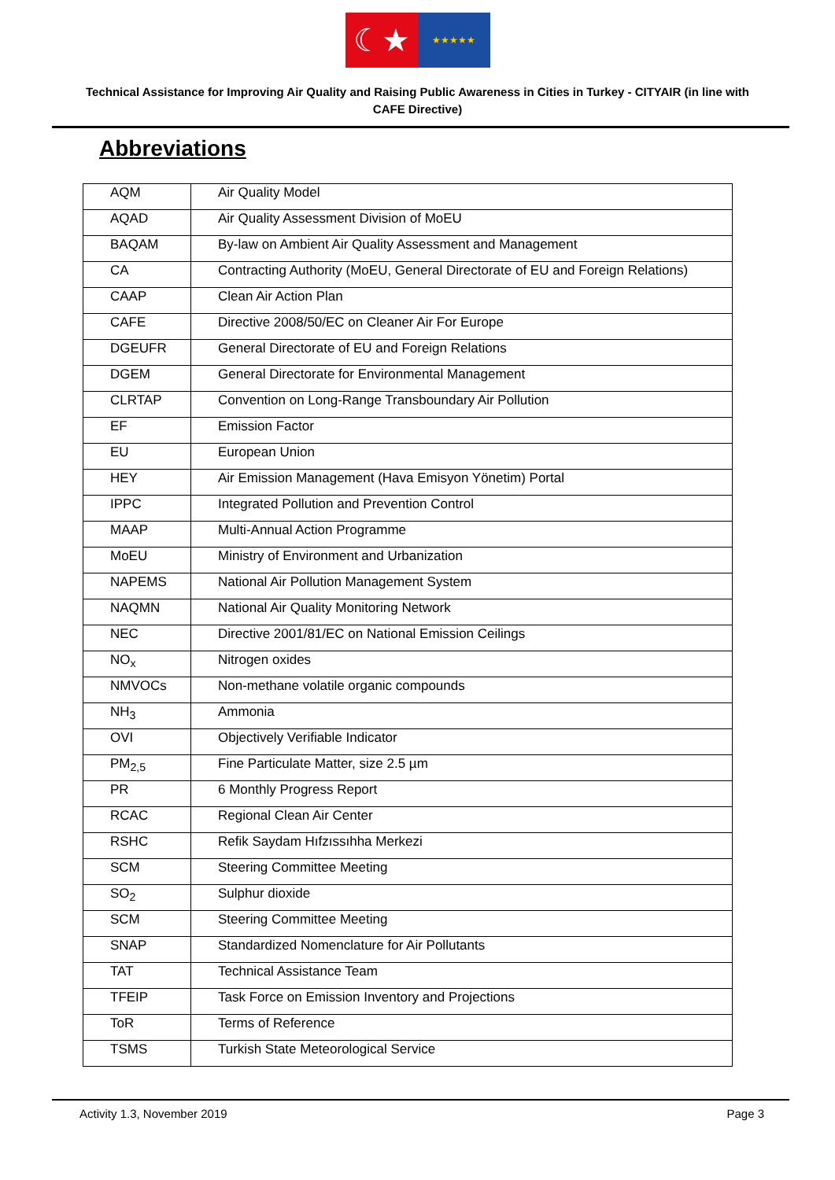☾★
★★★★★
Technical Assistance for Improving Air Quality and Raising Public Awareness in Cities in Turkey - CITYAIR (in line with CAFE Directive)
Abbreviations
| AQM | Air Quality Model |
| AQAD | Air Quality Assessment Division of MoEU |
| BAQAM | By-law on Ambient Air Quality Assessment and Management |
| CA | Contracting Authority (MoEU, General Directorate of EU and Foreign Relations) |
| CAAP | Clean Air Action Plan |
| CAFE | Directive 2008/50/EC on Cleaner Air For Europe |
| DGEUFR | General Directorate of EU and Foreign Relations |
| DGEM | General Directorate for Environmental Management |
| CLRTAP | Convention on Long-Range Transboundary Air Pollution |
| EF | Emission Factor |
| EU | European Union |
| HEY | Air Emission Management (Hava Emisyon Yönetim) Portal |
| IPPC | Integrated Pollution and Prevention Control |
| MAAP | Multi-Annual Action Programme |
| MoEU | Ministry of Environment and Urbanization |
| NAPEMS | National Air Pollution Management System |
| NAQMN | National Air Quality Monitoring Network |
| NEC | Directive 2001/81/EC on National Emission Ceilings |
| NO<sub>x</sub> | Nitrogen oxides |
| NMVOCs | Non-methane volatile organic compounds |
| NH<sub>3</sub> | Ammonia |
| OVI | Objectively Verifiable Indicator |
| PM<sub>2,5</sub> | Fine Particulate Matter, size 2.5 µm |
| PR | 6 Monthly Progress Report |
| RCAC | Regional Clean Air Center |
| RSHC | Refik Saydam Hıfzıssıhha Merkezi |
| SCM | Steering Committee Meeting |
| SO<sub>2</sub> | Sulphur dioxide |
| SCM | Steering Committee Meeting |
| SNAP | Standardized Nomenclature for Air Pollutants |
| TAT | Technical Assistance Team |
| TFEIP | Task Force on Emission Inventory and Projections |
| ToR | Terms of Reference |
| TSMS | Turkish State Meteorological Service |
Activity 1.3, November 2019 Page 3